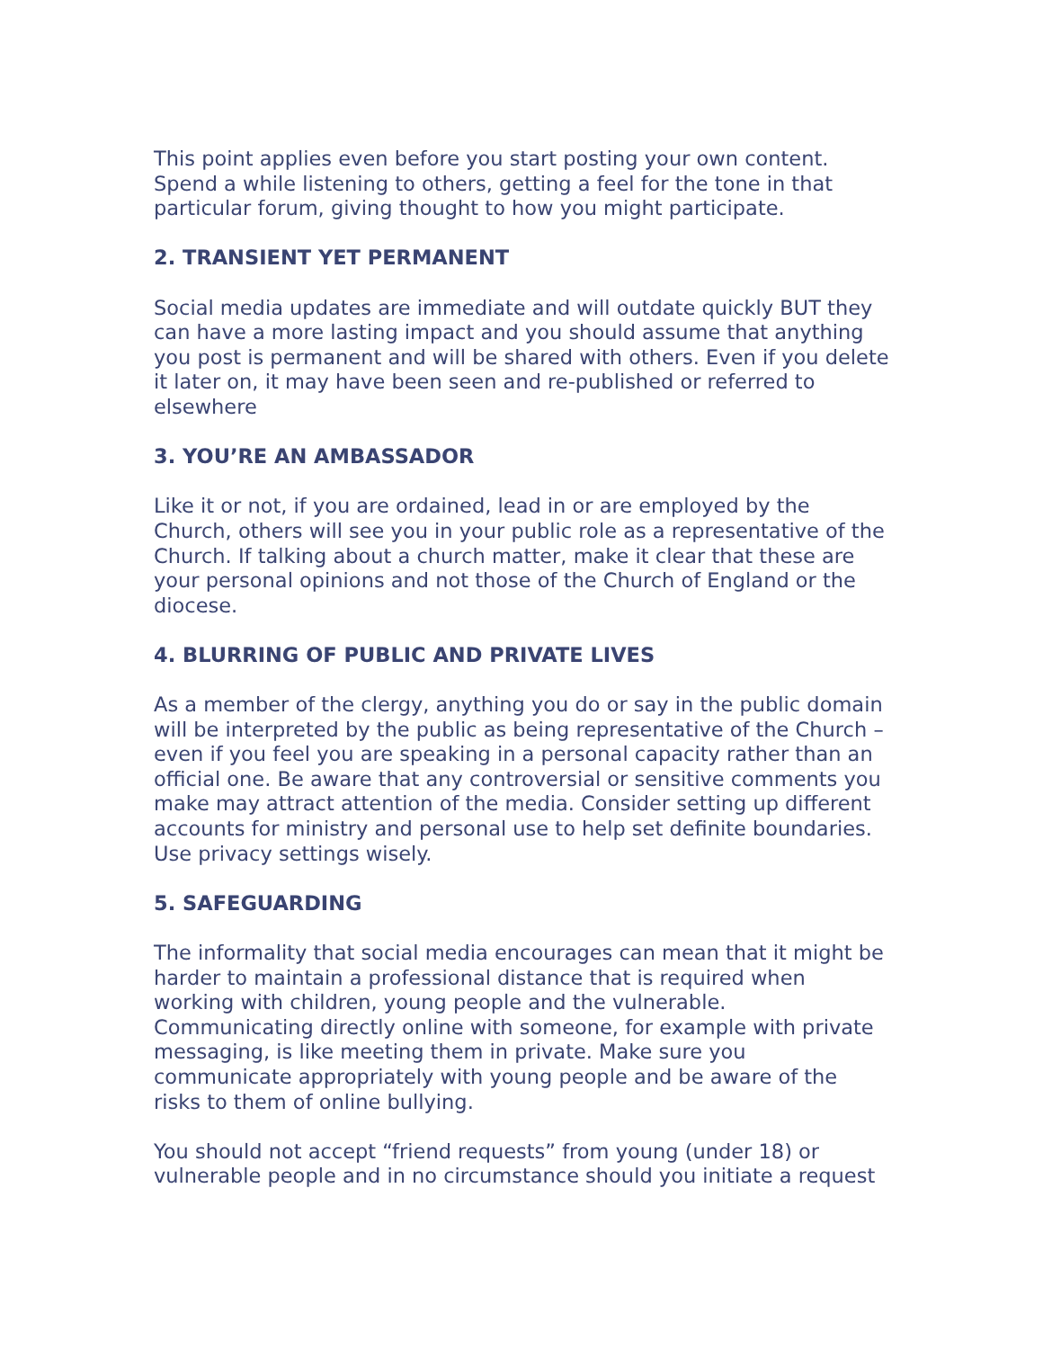This point applies even before you start posting your own content. Spend a while listening to others, getting a feel for the tone in that particular forum, giving thought to how you might participate.
2. TRANSIENT YET PERMANENT
Social media updates are immediate and will outdate quickly BUT they can have a more lasting impact and you should assume that anything you post is permanent and will be shared with others. Even if you delete it later on, it may have been seen and re-published or referred to elsewhere
3. YOU’RE AN AMBASSADOR
Like it or not, if you are ordained, lead in or are employed by the Church, others will see you in your public role as a representative of the Church. If talking about a church matter, make it clear that these are your personal opinions and not those of the Church of England or the diocese.
4. BLURRING OF PUBLIC AND PRIVATE LIVES
As a member of the clergy, anything you do or say in the public domain will be interpreted by the public as being representative of the Church – even if you feel you are speaking in a personal capacity rather than an official one. Be aware that any controversial or sensitive comments you make may attract attention of the media. Consider setting up different accounts for ministry and personal use to help set definite boundaries. Use privacy settings wisely.
5. SAFEGUARDING
The informality that social media encourages can mean that it might be harder to maintain a professional distance that is required when working with children, young people and the vulnerable. Communicating directly online with someone, for example with private messaging, is like meeting them in private. Make sure you communicate appropriately with young people and be aware of the risks to them of online bullying.
You should not accept “friend requests” from young (under 18) or vulnerable people and in no circumstance should you initiate a request